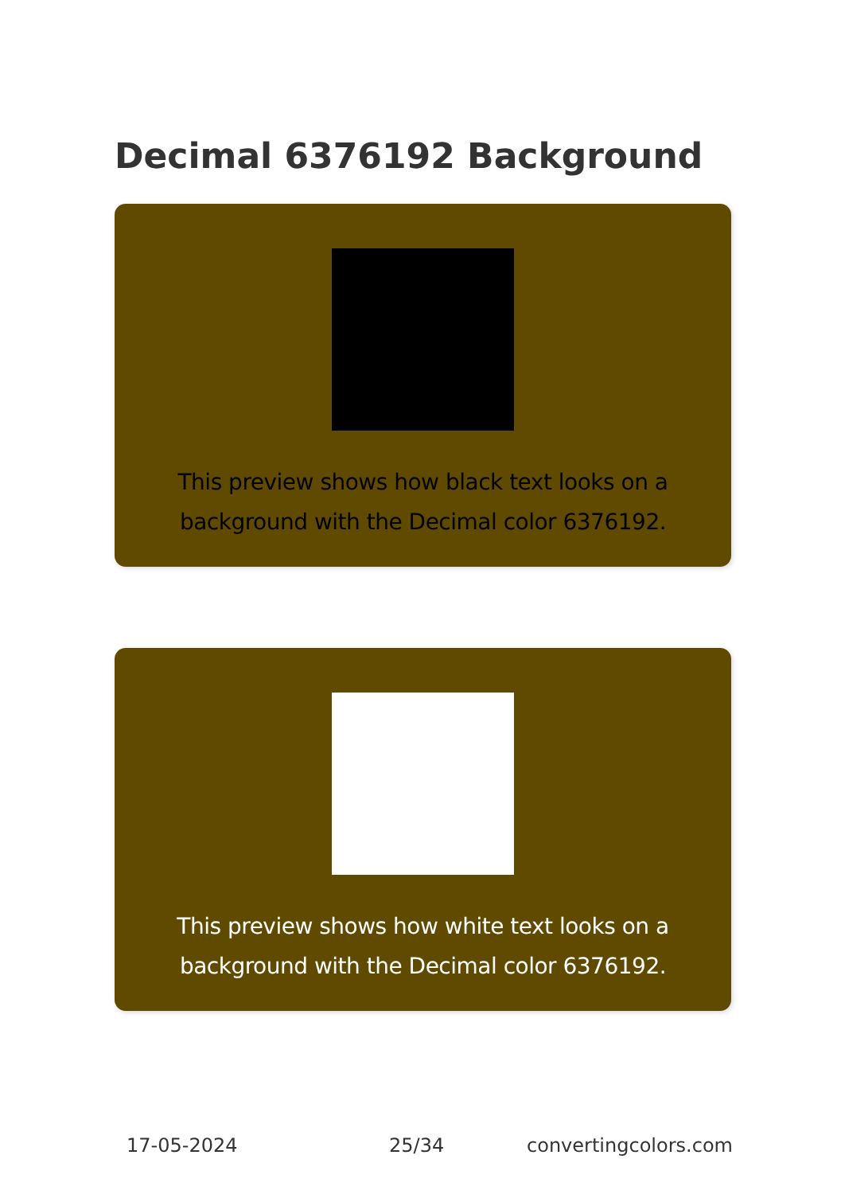Decimal 6376192 Background
This preview shows how black text looks on a
background with the Decimal color 6376192.
This preview shows how white text looks on a
background with the Decimal color 6376192.
17-05-2024 25/34 convertingcolors.com